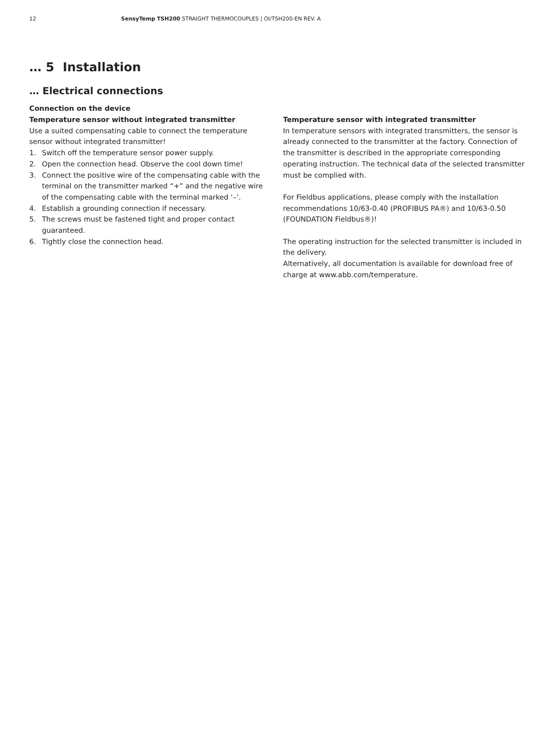12 SensyTemp TSH200 STRAIGHT THERMOCOUPLES | OI/TSH200-EN REV. A
… 5 Installation
… Electrical connections
Connection on the device
Temperature sensor without integrated transmitter
Use a suited compensating cable to connect the temperature sensor without integrated transmitter!
1. Switch off the temperature sensor power supply.
2. Open the connection head. Observe the cool down time!
3. Connect the positive wire of the compensating cable with the terminal on the transmitter marked “+” and the negative wire of the compensating cable with the terminal marked ‘–’.
4. Establish a grounding connection if necessary.
5. The screws must be fastened tight and proper contact guaranteed.
6. Tightly close the connection head.
Temperature sensor with integrated transmitter
In temperature sensors with integrated transmitters, the sensor is already connected to the transmitter at the factory. Connection of the transmitter is described in the appropriate corresponding operating instruction. The technical data of the selected transmitter must be complied with.
For Fieldbus applications, please comply with the installation recommendations 10/63-0.40 (PROFIBUS PA®) and 10/63-0.50 (FOUNDATION Fieldbus®)!
The operating instruction for the selected transmitter is included in the delivery.
Alternatively, all documentation is available for download free of charge at www.abb.com/temperature.